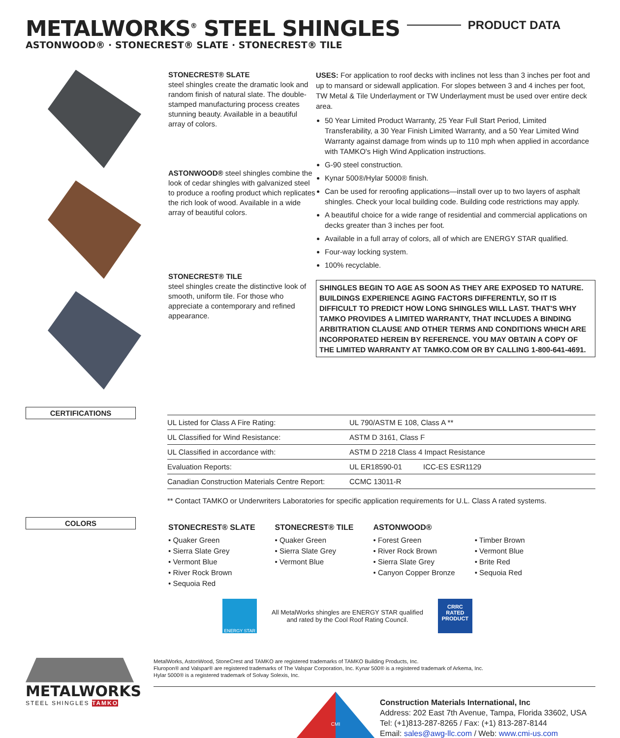METALWORKS<sup>®</sup> STEEL SHINGLES
ASTONWOOD® · STONECREST® SLATE · STONECREST® TILE
PRODUCT DATA
STONECREST® SLATE
steel shingles create the dramatic look and random finish of natural slate. The double-stamped manufacturing process creates stunning beauty. Available in a beautiful array of colors.
ASTONWOOD® steel shingles combine the look of cedar shingles with galvanized steel to produce a roofing product which replicates the rich look of wood. Available in a wide array of beautiful colors.
STONECREST® TILE
steel shingles create the distinctive look of smooth, uniform tile. For those who appreciate a contemporary and refined appearance.
USES: For application to roof decks with inclines not less than 3 inches per foot and up to mansard or sidewall application. For slopes between 3 and 4 inches per foot, TW Metal & Tile Underlayment or TW Underlayment must be used over entire deck area.
50 Year Limited Product Warranty, 25 Year Full Start Period, Limited Transferability, a 30 Year Finish Limited Warranty, and a 50 Year Limited Wind Warranty against damage from winds up to 110 mph when applied in accordance with TAMKO's High Wind Application instructions.
G-90 steel construction.
Kynar 500®/Hylar 5000® finish.
Can be used for reroofing applications—install over up to two layers of asphalt shingles. Check your local building code. Building code restrictions may apply.
A beautiful choice for a wide range of residential and commercial applications on decks greater than 3 inches per foot.
Available in a full array of colors, all of which are ENERGY STAR qualified.
Four-way locking system.
100% recyclable.
SHINGLES BEGIN TO AGE AS SOON AS THEY ARE EXPOSED TO NATURE. BUILDINGS EXPERIENCE AGING FACTORS DIFFERENTLY, SO IT IS DIFFICULT TO PREDICT HOW LONG SHINGLES WILL LAST. THAT'S WHY TAMKO PROVIDES A LIMITED WARRANTY, THAT INCLUDES A BINDING ARBITRATION CLAUSE AND OTHER TERMS AND CONDITIONS WHICH ARE INCORPORATED HEREIN BY REFERENCE. YOU MAY OBTAIN A COPY OF THE LIMITED WARRANTY AT TAMKO.COM OR BY CALLING 1-800-641-4691.
CERTIFICATIONS
| UL Listed for Class A Fire Rating: | UL 790/ASTM E 108, Class A ** | |
| UL Classified for Wind Resistance: | ASTM D 3161, Class F | |
| UL Classified in accordance with: | ASTM D 2218 Class 4 Impact Resistance | |
| Evaluation Reports: | UL ER18590-01 | ICC-ES ESR1129 |
| Canadian Construction Materials Centre Report: | CCMC 13011-R | |
** Contact TAMKO or Underwriters Laboratories for specific application requirements for U.L. Class A rated systems.
COLORS
STONECREST® SLATE
• Quaker Green
• Sierra Slate Grey
• Vermont Blue
• River Rock Brown
• Sequoia Red
STONECREST® TILE
• Quaker Green
• Sierra Slate Grey
• Vermont Blue
ASTONWOOD®
• Forest Green
• River Rock Brown
• Sierra Slate Grey
• Canyon Copper Bronze
• Timber Brown
• Vermont Blue
• Brite Red
• Sequoia Red
ENERGY STAR
All MetalWorks shingles are ENERGY STAR qualified
and rated by the Cool Roof Rating Council.
CRRC
RATED
PRODUCT
METALWORKS
STEEL SHINGLES TAMKO
MetalWorks, AstonWood, StoneCrest and TAMKO are registered trademarks of TAMKO Building Products, Inc.
Fluropon® and Valspar® are registered trademarks of The Valspar Corporation, Inc. Kynar 500® is a registered trademark of Arkema, Inc.
Hylar 5000® is a registered trademark of Solvay Solexis, Inc.
CMI
Construction Materials International, Inc
Address: 202 East 7th Avenue, Tampa, Florida 33602, USA
Tel: (+1)813-287-8265 / Fax: (+1) 813-287-8144
Email: sales@awg-llc.com / Web: www.cmi-us.com